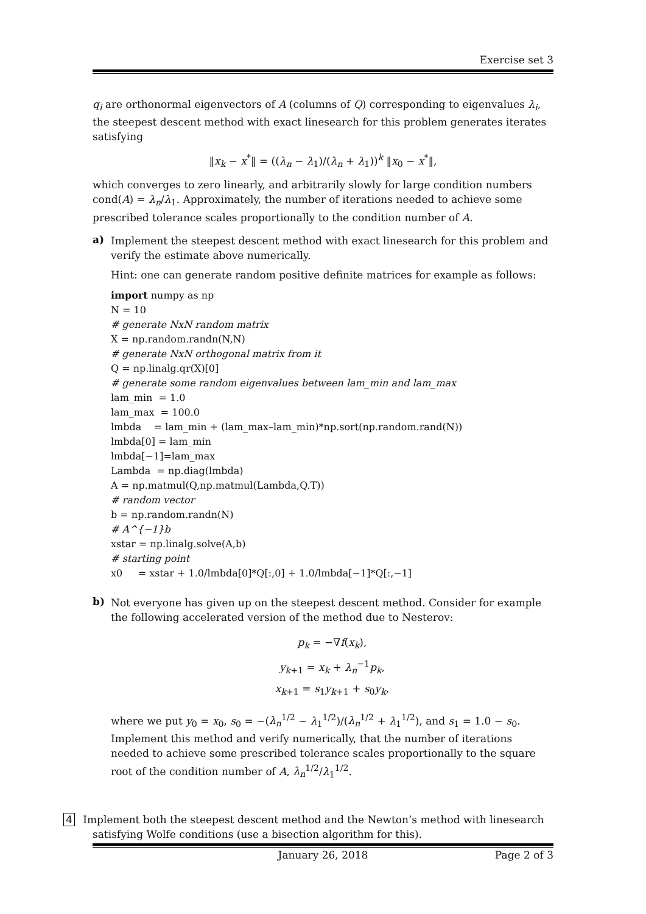Exercise set 3
q<sub>i</sub> are orthonormal eigenvectors of A (columns of Q) corresponding to eigenvalues λ<sub>i</sub>, the steepest descent method with exact linesearch for this problem generates iterates satisfying
‖x<sub>k</sub> − x<sup>*</sup>‖ = ((λ<sub>n</sub> − λ<sub>1</sub>)/(λ<sub>n</sub> + λ<sub>1</sub>))<sup>k</sup> ‖x<sub>0</sub> − x<sup>*</sup>‖,
which converges to zero linearly, and arbitrarily slowly for large condition numbers cond(A) = λ<sub>n</sub>/λ<sub>1</sub>. Approximately, the number of iterations needed to achieve some prescribed tolerance scales proportionally to the condition number of A.
a)
Implement the steepest descent method with exact linesearch for this problem and verify the estimate above numerically.
Hint: one can generate random positive definite matrices for example as follows:
import numpy as np
N = 10
# generate NxN random matrix
X = np.random.randn(N,N)
# generate NxN orthogonal matrix from it
Q = np.linalg.qr(X)[0]
# generate some random eigenvalues between lam_min and lam_max
lam_min  = 1.0
lam_max  = 100.0
lmbda    = lam_min + (lam_max–lam_min)*np.sort(np.random.rand(N))
lmbda[0] = lam_min
lmbda[−1]=lam_max
Lambda  = np.diag(lmbda)
A = np.matmul(Q,np.matmul(Lambda,Q.T))
# random vector
b = np.random.randn(N)
# A^{−1}b
xstar = np.linalg.solve(A,b)
# starting point
x0     = xstar + 1.0/lmbda[0]*Q[:,0] + 1.0/lmbda[−1]*Q[:,−1]
b)
Not everyone has given up on the steepest descent method. Consider for example the following accelerated version of the method due to Nesterov:
p<sub>k</sub> = −∇f(x<sub>k</sub>),
y<sub>k+1</sub> = x<sub>k</sub> + λ<sub>n</sub><sup>−1</sup>p<sub>k</sub>,
x<sub>k+1</sub> = s<sub>1</sub>y<sub>k+1</sub> + s<sub>0</sub>y<sub>k</sub>,
where we put y<sub>0</sub> = x<sub>0</sub>, s<sub>0</sub> = −(λ<sub>n</sub><sup>1/2</sup> − λ<sub>1</sub><sup>1/2</sup>)/(λ<sub>n</sub><sup>1/2</sup> + λ<sub>1</sub><sup>1/2</sup>), and s<sub>1</sub> = 1.0 − s<sub>0</sub>. Implement this method and verify numerically, that the number of iterations needed to achieve some prescribed tolerance scales proportionally to the square root of the condition number of A, λ<sub>n</sub><sup>1/2</sup>/λ<sub>1</sub><sup>1/2</sup>.
4 Implement both the steepest descent method and the Newton’s method with linesearch satisfying Wolfe conditions (use a bisection algorithm for this).
January 26, 2018 Page 2 of 3